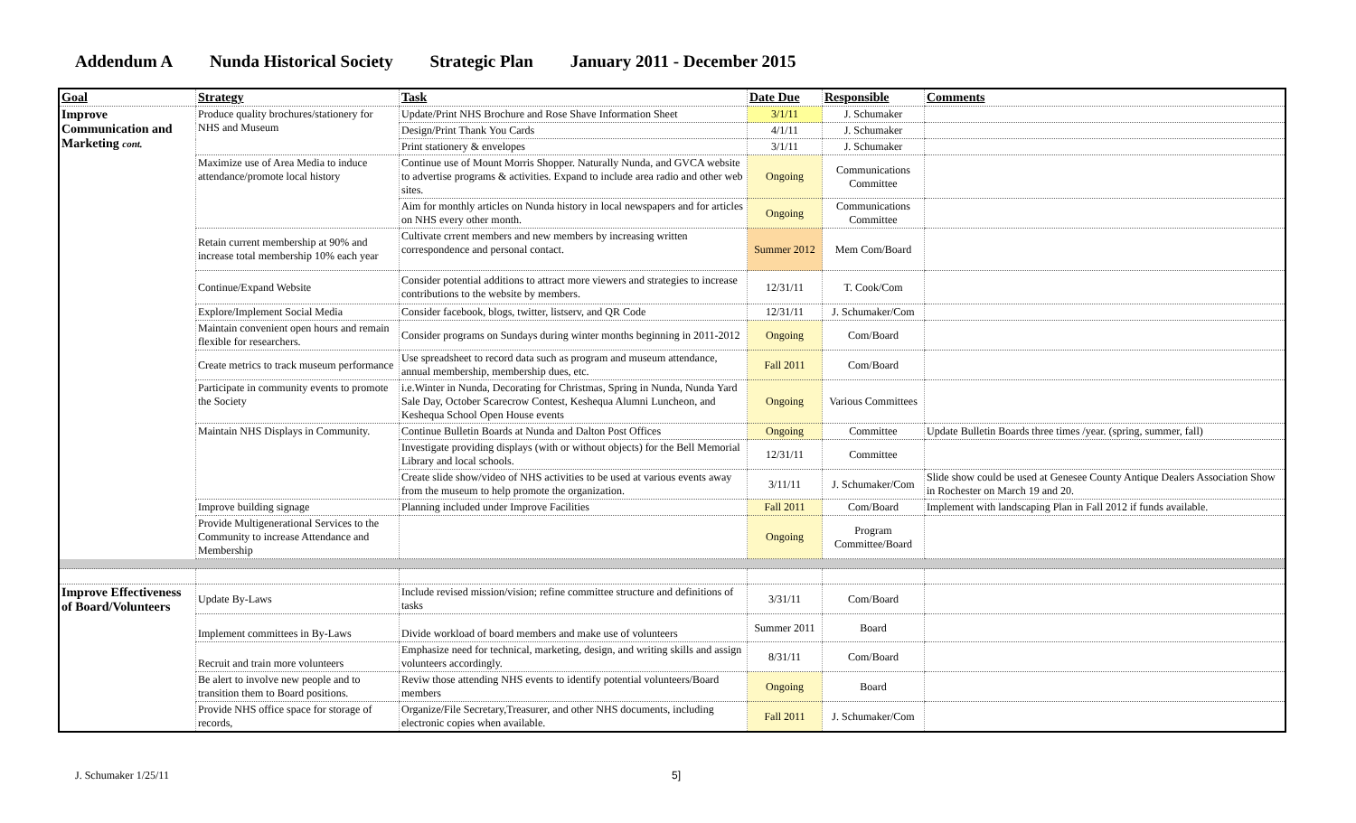Addendum A Nunda Historical Society Strategic Plan January 2011 - December 2015
| Goal | Strategy | Task | Date Due | Responsible | Comments |
| --- | --- | --- | --- | --- | --- |
| Improve Communication and Marketing cont. | Produce quality brochures/stationery for NHS and Museum | Update/Print NHS Brochure and Rose Shave Information Sheet | 3/1/11 | J. Schumaker | |
| | | Design/Print Thank You Cards | 4/1/11 | J. Schumaker | |
| | | Print stationery & envelopes | 3/1/11 | J. Schumaker | |
| | Maximize use of Area Media to induce attendance/promote local history | Continue use of Mount Morris Shopper. Naturally Nunda, and GVCA website to advertise programs & activities. Expand to include area radio and other web sites. | Ongoing | Communications Committee | |
| | | Aim for monthly articles on Nunda history in local newspapers and for articles on NHS every other month. | Ongoing | Communications Committee | |
| | Retain current membership at 90% and increase total membership 10% each year | Cultivate crrent members and new members by increasing written correspondence and personal contact. | Summer 2012 | Mem Com/Board | |
| | Continue/Expand Website | Consider potential additions to attract more viewers and strategies to increase contributions to the website by members. | 12/31/11 | T. Cook/Com | |
| | Explore/Implement Social Media | Consider facebook, blogs, twitter, listserv, and QR Code | 12/31/11 | J. Schumaker/Com | |
| | Maintain convenient open hours and remain flexible for researchers. | Consider programs on Sundays during winter months beginning in 2011-2012 | Ongoing | Com/Board | |
| | Create metrics to track museum performance | Use spreadsheet to record data such as program and museum attendance, annual membership, membership dues, etc. | Fall 2011 | Com/Board | |
| | Participate in community events to promote the Society | i.e.Winter in Nunda, Decorating for Christmas, Spring in Nunda, Nunda Yard Sale Day, October Scarecrow Contest, Keshequa Alumni Luncheon, and Keshequa School Open House events | Ongoing | Various Committees | |
| | Maintain NHS Displays in Community. | Continue Bulletin Boards at Nunda and Dalton Post Offices | Ongoing | Committee | Update Bulletin Boards three times /year. (spring, summer, fall) |
| | | Investigate providing displays (with or without objects) for the Bell Memorial Library and local schools. | 12/31/11 | Committee | |
| | | Create slide show/video of NHS activities to be used at various events away from the museum to help promote the organization. | 3/11/11 | J. Schumaker/Com | Slide show could be used at Genesee County Antique Dealers Association Show in Rochester on March 19 and 20. |
| | Improve building signage | Planning included under Improve Facilities | Fall 2011 | Com/Board | Implement with landscaping Plan in Fall 2012 if funds available. |
| | Provide Multigenerational Services to the Community to increase Attendance and Membership | | Ongoing | Program Committee/Board | |
| Improve Effectiveness of Board/Volunteers | Update By-Laws | Include revised mission/vision; refine committee structure and definitions of tasks | 3/31/11 | Com/Board | |
| | Implement committees in By-Laws | Divide workload of board members and make use of volunteers | Summer 2011 | Board | |
| | Recruit and train more volunteers | Emphasize need for technical, marketing, design, and writing skills and assign volunteers accordingly. | 8/31/11 | Com/Board | |
| | Be alert to involve new people and to transition them to Board positions. | Reviw those attending NHS events to identify potential volunteers/Board members | Ongoing | Board | |
| | Provide NHS office space for storage of records, | Organize/File Secretary,Treasurer, and other NHS documents, including electronic copies when available. | Fall 2011 | J. Schumaker/Com | |
J. Schumaker 1/25/11 5]